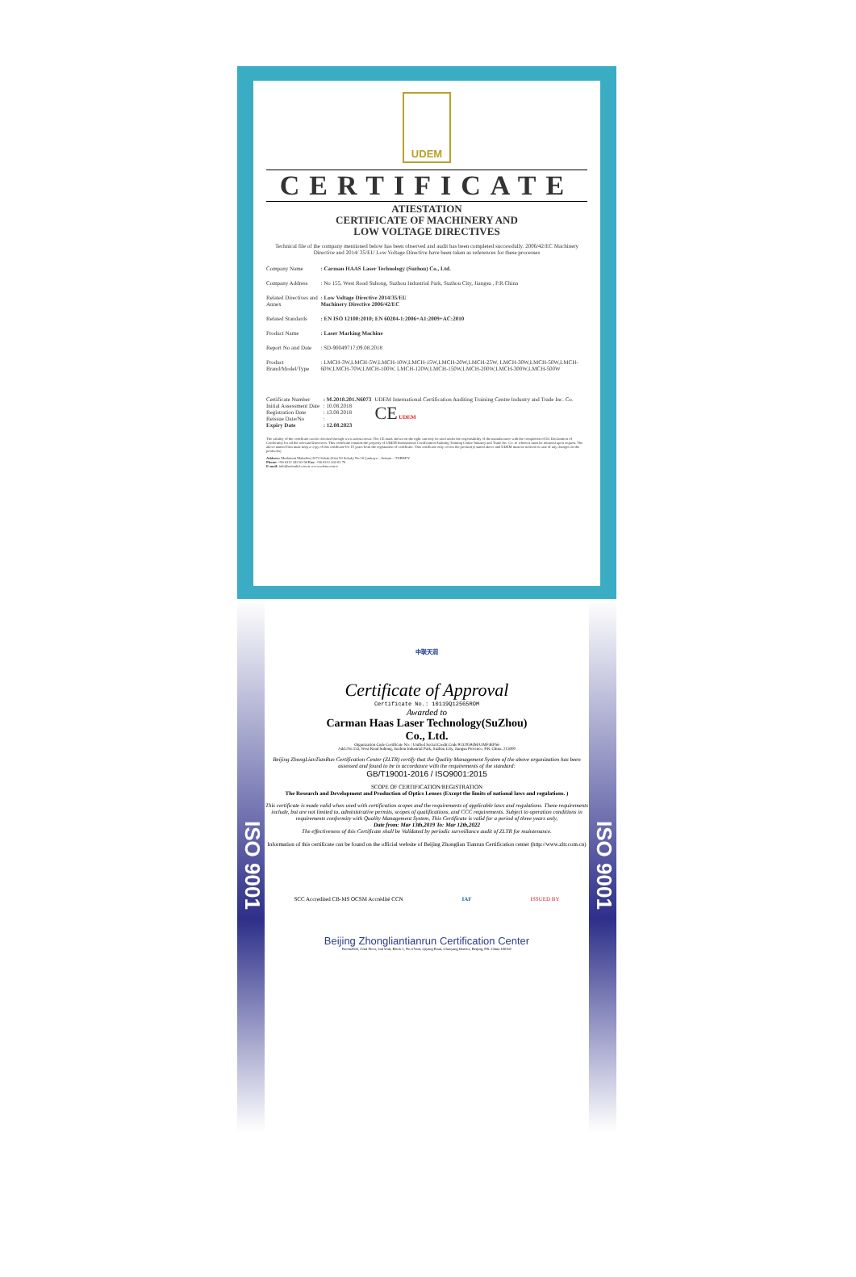UDEM
CERTIFICATE
ATIESTATION
CERTIFICATE OF MACHINERY AND
LOW VOLTAGE DIRECTIVES
Technical file of the company mentioned below has been observed and audit has been completed successfully. 2006/42/EC Machinery Directive and 2014/ 35/EU Low Voltage Directive have been taken as references for these processes
| Company Name | : Carman HAAS Laser Technology (Suzhou) Co., Ltd. |
| Company Address | : No 155, West Road Suhong, Suzhou Industrial Park, Suzhou City, Jiangsu , P.R.China |
| Related Directives and Annex | : Low Voltage Directive 2014/35/EU Machinery Directive 2006/42/EC |
| Related Standards | : EN ISO 12100:2010; EN 60204-1:2006+A1:2009+AC:2010 |
| Product Name | : Laser Marking Machine |
| Report No and Date | : SD-90049717;09.08.2018 |
| Product Brand/Model/Type | : LMCH-3W,LMCH-5W,LMCH-10W,LMCH-15W,LMCH-20W,LMCH-25W, LMCH-30W,LMCH-50W,LMCH-60W,LMCH-70W,LMCH-100W, LMCH-120W,LMCH-150W,LMCH-200W,LMCH-300W,LMCH-500W |
| Certificate Number Initial Assessment Date Registration Date Reissue Date/No Expiry Date | : M.2018.201.N6073 : 10.08.2018 : 13.08.2018 : : 12.08.2023 | UDEM International Certification Auditing Training Centre Industry and Trade Inc. Co. CE UDEM |
The validity of the certificate can be checked through www.udem.com.tr. The CE mark shown on the right can only be used under the responsibility of the manufacturer with the completion of EC Declaration of Conformity for all the relevant Directives. This certificate remains the property of UDEM International Certification Auditing Training Centre Industry and Trade Inc. Co. to whom it must be returned upon request. The above named firm must keep a copy of this certificate for 15 years from the registration of certificate. This certificate only covers the product(s) stated above and UDEM must be noticed in case of any changes on the product(s)
Address: Mutlukent Mahallesi 2073 Sokak (Eski 93 Sokak) No:10 Çankaya – Ankara – TURKEY
Phone: +90 0312 443 03 90 Fax: +90 0312 443 03 76
E-mail: info@udemltd.com.tr www.udem.com.tr
ISO 9001
中联天润
Certificate of Approval
Certificate No.: 10119Q12565ROM
Awarded to
Carman Haas Laser Technology(SuZhou)
Co., Ltd.
Organization Code Certificate No. / Unified Social Credit Code:91320594MA1MF4EP56
Add.:No.155, West Road Suhong, Suzhou Industrial Park, Suzhou City, Jiangsu Province, P.R. China. 215000
Beijing ZhongLianTianRun Certification Center (ZLTR) certify that the Quality Management System of the above organization has been assessed and found to be in accordance with the requirements of the standard:
GB/T19001-2016 / ISO9001:2015
SCOPE OF CERTIFICATION/REGISTRATION
The Research and Development and Production of Optics Lenses (Except the limits of national laws and regulations. )
This certificate is made valid when used with certification scopes and the requirements of applicable laws and regulations. These requirements include, but are not limited to, administrative permits, scopes of qualifications, and CCC requirements. Subject to operation conditions in requirements conformity with Quality Management System, This Certificate is valid for a period of three years only,
Date from: Mar 13th,2019 To: Mar 12th,2022
The effectiveness of this Certificate shall be Validated by periodic surveillance audit of ZLTR for maintenance.
Information of this certificate can be found on the official website of Beijing Zhonglian Tianrun Certification center (http://www.zltr.com.cn)
SCC Accredited CB-MS OCSM Accrédité CCN IAF ISSUED BY
Beijing Zhongliantianrun Certification Center
Room2603, 22nd Floor, 2nd Unit, Block 1, No.4 Yard, Qiyang Road, Chaoyang District, Beijing, P.R. China 100102
ISO 9001